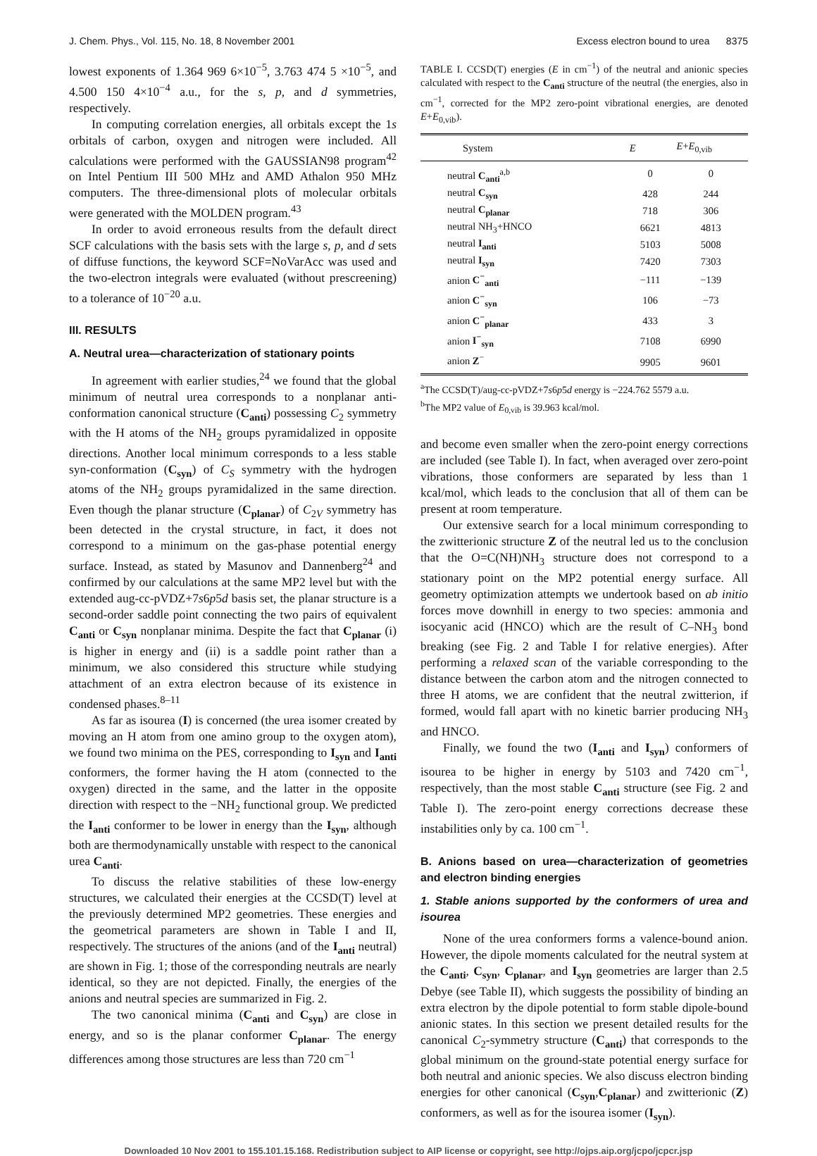J. Chem. Phys., Vol. 115, No. 18, 8 November 2001 Excess electron bound to urea 8375
lowest exponents of 1.364 969 6×10<sup>−5</sup>, 3.763 474 5 ×10<sup>−5</sup>, and 4.500 150 4×10<sup>−4</sup> a.u., for the s, p, and d symmetries, respectively.
In computing correlation energies, all orbitals except the 1s orbitals of carbon, oxygen and nitrogen were included. All calculations were performed with the GAUSSIAN98 program<sup>42</sup> on Intel Pentium III 500 MHz and AMD Athalon 950 MHz computers. The three-dimensional plots of molecular orbitals were generated with the MOLDEN program.<sup>43</sup>
In order to avoid erroneous results from the default direct SCF calculations with the basis sets with the large s, p, and d sets of diffuse functions, the keyword SCF=NoVarAcc was used and the two-electron integrals were evaluated (without prescreening) to a tolerance of 10<sup>−20</sup> a.u.
III. RESULTS
A. Neutral urea—characterization of stationary points
In agreement with earlier studies,<sup>24</sup> we found that the global minimum of neutral urea corresponds to a nonplanar anti-conformation canonical structure (C<sub>anti</sub>) possessing C<sub>2</sub> symmetry with the H atoms of the NH<sub>2</sub> groups pyramidalized in opposite directions. Another local minimum corresponds to a less stable syn-conformation (C<sub>syn</sub>) of C<sub>S</sub> symmetry with the hydrogen atoms of the NH<sub>2</sub> groups pyramidalized in the same direction. Even though the planar structure (C<sub>planar</sub>) of C<sub>2V</sub> symmetry has been detected in the crystal structure, in fact, it does not correspond to a minimum on the gas-phase potential energy surface. Instead, as stated by Masunov and Dannenberg<sup>24</sup> and confirmed by our calculations at the same MP2 level but with the extended aug-cc-pVDZ+7s6p5d basis set, the planar structure is a second-order saddle point connecting the two pairs of equivalent C<sub>anti</sub> or C<sub>syn</sub> nonplanar minima. Despite the fact that C<sub>planar</sub> (i) is higher in energy and (ii) is a saddle point rather than a minimum, we also considered this structure while studying attachment of an extra electron because of its existence in condensed phases.<sup>8–11</sup>
As far as isourea (I) is concerned (the urea isomer created by moving an H atom from one amino group to the oxygen atom), we found two minima on the PES, corresponding to I<sub>syn</sub> and I<sub>anti</sub> conformers, the former having the H atom (connected to the oxygen) directed in the same, and the latter in the opposite direction with respect to the −NH<sub>2</sub> functional group. We predicted the I<sub>anti</sub> conformer to be lower in energy than the I<sub>syn</sub>, although both are thermodynamically unstable with respect to the canonical urea C<sub>anti</sub>.
To discuss the relative stabilities of these low-energy structures, we calculated their energies at the CCSD(T) level at the previously determined MP2 geometries. These energies and the geometrical parameters are shown in Table I and II, respectively. The structures of the anions (and of the I<sub>anti</sub> neutral) are shown in Fig. 1; those of the corresponding neutrals are nearly identical, so they are not depicted. Finally, the energies of the anions and neutral species are summarized in Fig. 2.
The two canonical minima (C<sub>anti</sub> and C<sub>syn</sub>) are close in energy, and so is the planar conformer C<sub>planar</sub>. The energy differences among those structures are less than 720 cm<sup>−1</sup>
TABLE I. CCSD(T) energies (E in cm<sup>−1</sup>) of the neutral and anionic species calculated with respect to the C<sub>anti</sub> structure of the neutral (the energies, also in cm<sup>−1</sup>, corrected for the MP2 zero-point vibrational energies, are denoted E+E<sub>0,vib</sub>).
| System | E | E + E<sub>0,vib</sub> |
| --- | --- | --- |
| neutral C<sub>anti</sub><sup>a,b</sup> | 0 | 0 |
| neutral C<sub>syn</sub> | 428 | 244 |
| neutral C<sub>planar</sub> | 718 | 306 |
| neutral NH<sub>3</sub>+HNCO | 6621 | 4813 |
| neutral I<sub>anti</sub> | 5103 | 5008 |
| neutral I<sub>syn</sub> | 7420 | 7303 |
| anion C<sup>−</sup><sub>anti</sub> | −111 | −139 |
| anion C<sup>−</sup><sub>syn</sub> | 106 | −73 |
| anion C<sup>−</sup><sub>planar</sub> | 433 | 3 |
| anion I<sup>−</sup><sub>syn</sub> | 7108 | 6990 |
| anion Z<sup>−</sup> | 9905 | 9601 |
<sup>a</sup> The CCSD(T)/aug-cc-pVDZ+7s6p5d energy is −224.762 5579 a.u.
<sup>b</sup> The MP2 value of E<sub>0,vib</sub> is 39.963 kcal/mol.
and become even smaller when the zero-point energy corrections are included (see Table I). In fact, when averaged over zero-point vibrations, those conformers are separated by less than 1 kcal/mol, which leads to the conclusion that all of them can be present at room temperature.
Our extensive search for a local minimum corresponding to the zwitterionic structure Z of the neutral led us to the conclusion that the O=C(NH)NH<sub>3</sub> structure does not correspond to a stationary point on the MP2 potential energy surface. All geometry optimization attempts we undertook based on ab initio forces move downhill in energy to two species: ammonia and isocyanic acid (HNCO) which are the result of C–NH<sub>3</sub> bond breaking (see Fig. 2 and Table I for relative energies). After performing a relaxed scan of the variable corresponding to the distance between the carbon atom and the nitrogen connected to three H atoms, we are confident that the neutral zwitterion, if formed, would fall apart with no kinetic barrier producing NH<sub>3</sub> and HNCO.
Finally, we found the two (I<sub>anti</sub> and I<sub>syn</sub>) conformers of isourea to be higher in energy by 5103 and 7420 cm<sup>−1</sup>, respectively, than the most stable C<sub>anti</sub> structure (see Fig. 2 and Table I). The zero-point energy corrections decrease these instabilities only by ca. 100 cm<sup>−1</sup>.
B. Anions based on urea—characterization of geometries and electron binding energies
1. Stable anions supported by the conformers of urea and isourea
None of the urea conformers forms a valence-bound anion. However, the dipole moments calculated for the neutral system at the C<sub>anti</sub>, C<sub>syn</sub>, C<sub>planar</sub>, and I<sub>syn</sub> geometries are larger than 2.5 Debye (see Table II), which suggests the possibility of binding an extra electron by the dipole potential to form stable dipole-bound anionic states. In this section we present detailed results for the canonical C<sub>2</sub>-symmetry structure (C<sub>anti</sub>) that corresponds to the global minimum on the ground-state potential energy surface for both neutral and anionic species. We also discuss electron binding energies for other canonical (C<sub>syn</sub>,C<sub>planar</sub>) and zwitterionic (Z) conformers, as well as for the isourea isomer (I<sub>syn</sub>).
Downloaded 10 Nov 2001 to 155.101.15.168. Redistribution subject to AIP license or copyright, see http://ojps.aip.org/jcpo/jcpcr.jsp